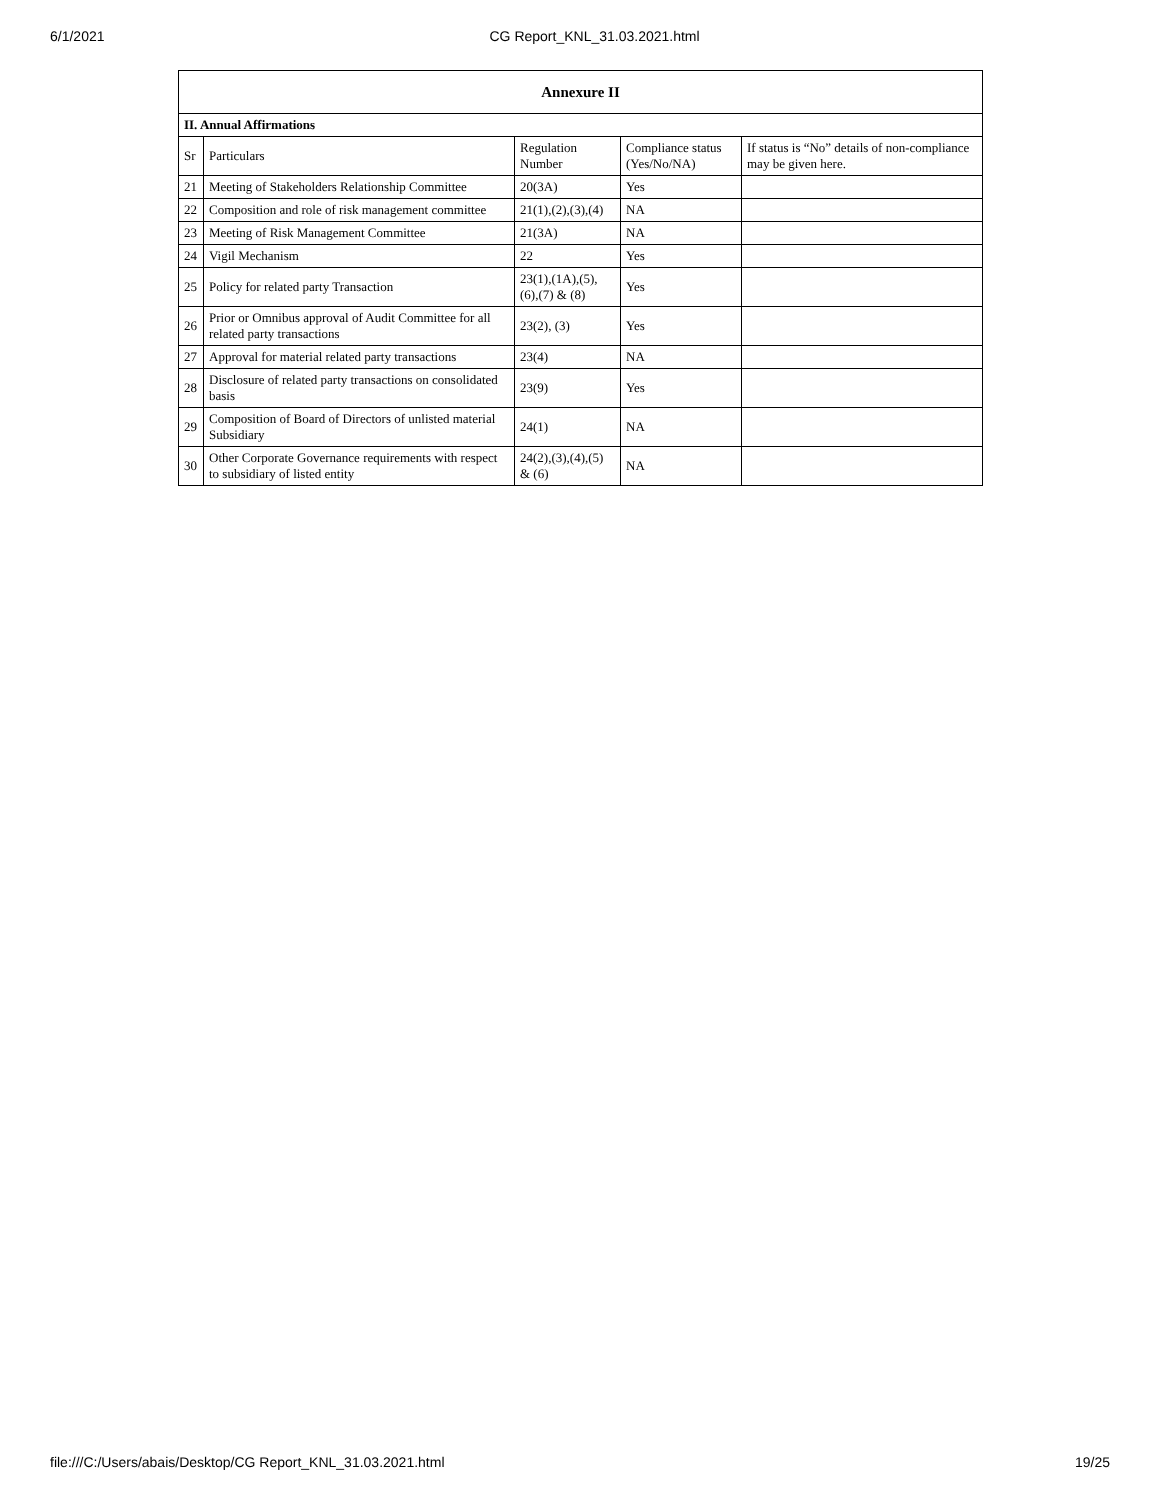6/1/2021 CG Report_KNL_31.03.2021.html
| Annexure II | | | | |
| --- | --- | --- | --- | --- |
| II. Annual Affirmations | | | | |
| Sr | Particulars | Regulation Number | Compliance status (Yes/No/NA) | If status is “No” details of non-compliance may be given here. |
| 21 | Meeting of Stakeholders Relationship Committee | 20(3A) | Yes | |
| 22 | Composition and role of risk management committee | 21(1),(2),(3),(4) | NA | |
| 23 | Meeting of Risk Management Committee | 21(3A) | NA | |
| 24 | Vigil Mechanism | 22 | Yes | |
| 25 | Policy for related party Transaction | 23(1),(1A),(5),(6),(7) & (8) | Yes | |
| 26 | Prior or Omnibus approval of Audit Committee for all related party transactions | 23(2), (3) | Yes | |
| 27 | Approval for material related party transactions | 23(4) | NA | |
| 28 | Disclosure of related party transactions on consolidated basis | 23(9) | Yes | |
| 29 | Composition of Board of Directors of unlisted material Subsidiary | 24(1) | NA | |
| 30 | Other Corporate Governance requirements with respect to subsidiary of listed entity | 24(2),(3),(4),(5) & (6) | NA | |
file:///C:/Users/abais/Desktop/CG Report_KNL_31.03.2021.html 19/25